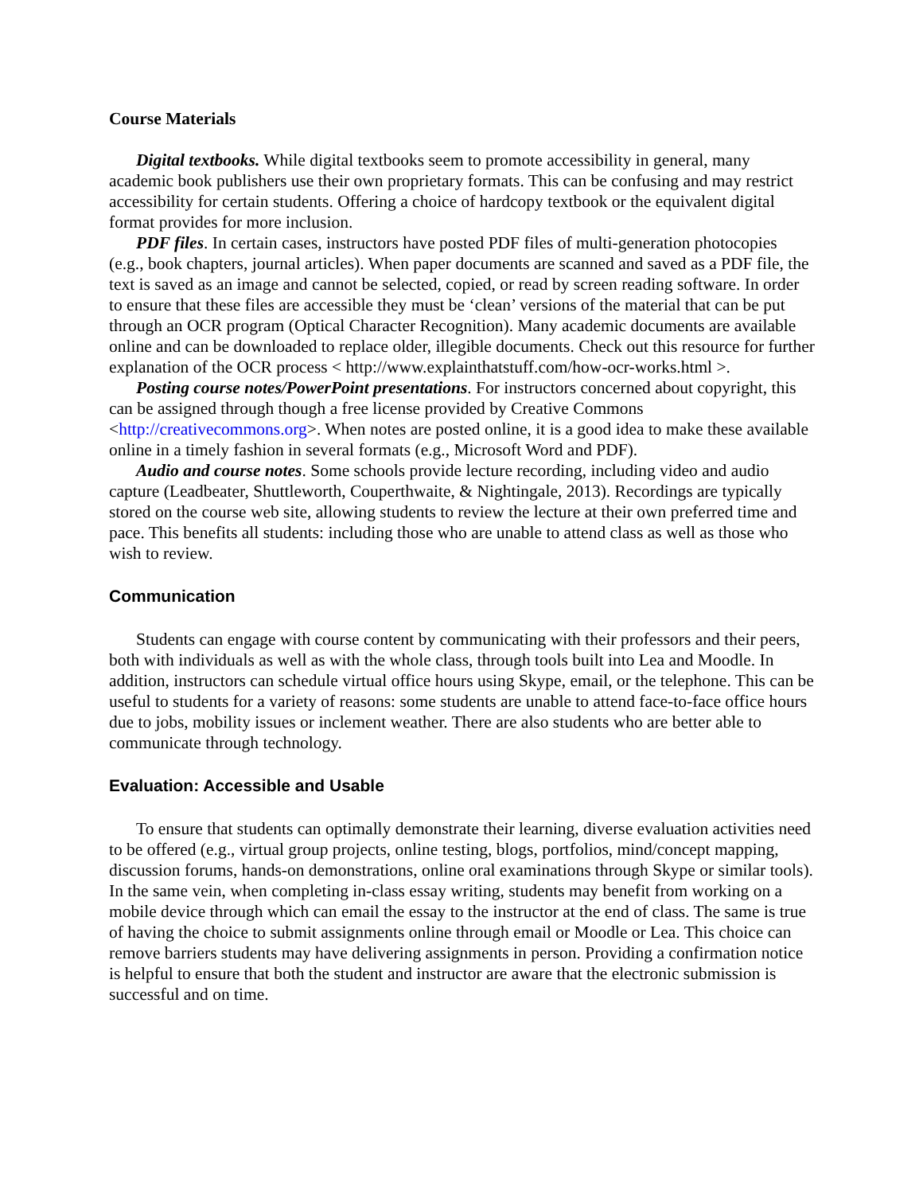Course Materials
Digital textbooks. While digital textbooks seem to promote accessibility in general, many academic book publishers use their own proprietary formats. This can be confusing and may restrict accessibility for certain students. Offering a choice of hardcopy textbook or the equivalent digital format provides for more inclusion.
PDF files. In certain cases, instructors have posted PDF files of multi-generation photocopies (e.g., book chapters, journal articles). When paper documents are scanned and saved as a PDF file, the text is saved as an image and cannot be selected, copied, or read by screen reading software. In order to ensure that these files are accessible they must be ‘clean’ versions of the material that can be put through an OCR program (Optical Character Recognition). Many academic documents are available online and can be downloaded to replace older, illegible documents. Check out this resource for further explanation of the OCR process < http://www.explainthatstuff.com/how-ocr-works.html >.
Posting course notes/PowerPoint presentations. For instructors concerned about copyright, this can be assigned through though a free license provided by Creative Commons <http://creativecommons.org>. When notes are posted online, it is a good idea to make these available online in a timely fashion in several formats (e.g., Microsoft Word and PDF).
Audio and course notes. Some schools provide lecture recording, including video and audio capture (Leadbeater, Shuttleworth, Couperthwaite, & Nightingale, 2013). Recordings are typically stored on the course web site, allowing students to review the lecture at their own preferred time and pace. This benefits all students: including those who are unable to attend class as well as those who wish to review.
Communication
Students can engage with course content by communicating with their professors and their peers, both with individuals as well as with the whole class, through tools built into Lea and Moodle. In addition, instructors can schedule virtual office hours using Skype, email, or the telephone. This can be useful to students for a variety of reasons: some students are unable to attend face-to-face office hours due to jobs, mobility issues or inclement weather. There are also students who are better able to communicate through technology.
Evaluation: Accessible and Usable
To ensure that students can optimally demonstrate their learning, diverse evaluation activities need to be offered (e.g., virtual group projects, online testing, blogs, portfolios, mind/concept mapping, discussion forums, hands-on demonstrations, online oral examinations through Skype or similar tools). In the same vein, when completing in-class essay writing, students may benefit from working on a mobile device through which can email the essay to the instructor at the end of class. The same is true of having the choice to submit assignments online through email or Moodle or Lea. This choice can remove barriers students may have delivering assignments in person. Providing a confirmation notice is helpful to ensure that both the student and instructor are aware that the electronic submission is successful and on time.